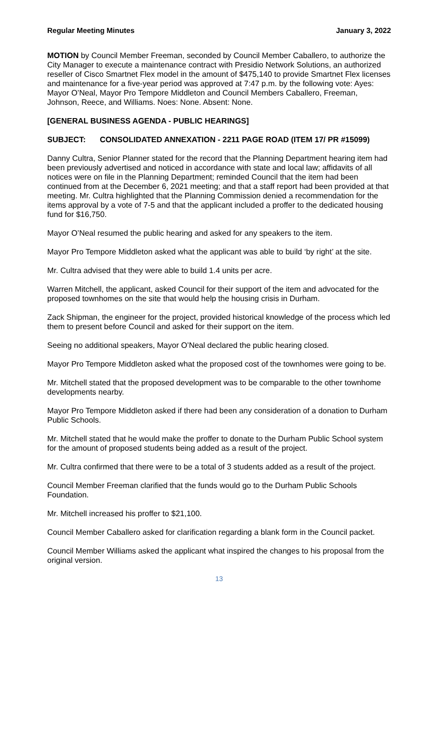Regular Meeting Minutes January 3, 2022
MOTION by Council Member Freeman, seconded by Council Member Caballero, to authorize the City Manager to execute a maintenance contract with Presidio Network Solutions, an authorized reseller of Cisco Smartnet Flex model in the amount of $475,140 to provide Smartnet Flex licenses and maintenance for a five-year period was approved at 7:47 p.m. by the following vote: Ayes: Mayor O’Neal, Mayor Pro Tempore Middleton and Council Members Caballero, Freeman, Johnson, Reece, and Williams. Noes: None. Absent: None.
[GENERAL BUSINESS AGENDA - PUBLIC HEARINGS]
SUBJECT: CONSOLIDATED ANNEXATION - 2211 PAGE ROAD (ITEM 17/ PR #15099)
Danny Cultra, Senior Planner stated for the record that the Planning Department hearing item had been previously advertised and noticed in accordance with state and local law; affidavits of all notices were on file in the Planning Department; reminded Council that the item had been continued from at the December 6, 2021 meeting; and that a staff report had been provided at that meeting. Mr. Cultra highlighted that the Planning Commission denied a recommendation for the items approval by a vote of 7-5 and that the applicant included a proffer to the dedicated housing fund for $16,750.
Mayor O’Neal resumed the public hearing and asked for any speakers to the item.
Mayor Pro Tempore Middleton asked what the applicant was able to build ‘by right’ at the site.
Mr. Cultra advised that they were able to build 1.4 units per acre.
Warren Mitchell, the applicant, asked Council for their support of the item and advocated for the proposed townhomes on the site that would help the housing crisis in Durham.
Zack Shipman, the engineer for the project, provided historical knowledge of the process which led them to present before Council and asked for their support on the item.
Seeing no additional speakers, Mayor O’Neal declared the public hearing closed.
Mayor Pro Tempore Middleton asked what the proposed cost of the townhomes were going to be.
Mr. Mitchell stated that the proposed development was to be comparable to the other townhome developments nearby.
Mayor Pro Tempore Middleton asked if there had been any consideration of a donation to Durham Public Schools.
Mr. Mitchell stated that he would make the proffer to donate to the Durham Public School system for the amount of proposed students being added as a result of the project.
Mr. Cultra confirmed that there were to be a total of 3 students added as a result of the project.
Council Member Freeman clarified that the funds would go to the Durham Public Schools Foundation.
Mr. Mitchell increased his proffer to $21,100.
Council Member Caballero asked for clarification regarding a blank form in the Council packet.
Council Member Williams asked the applicant what inspired the changes to his proposal from the original version.
13